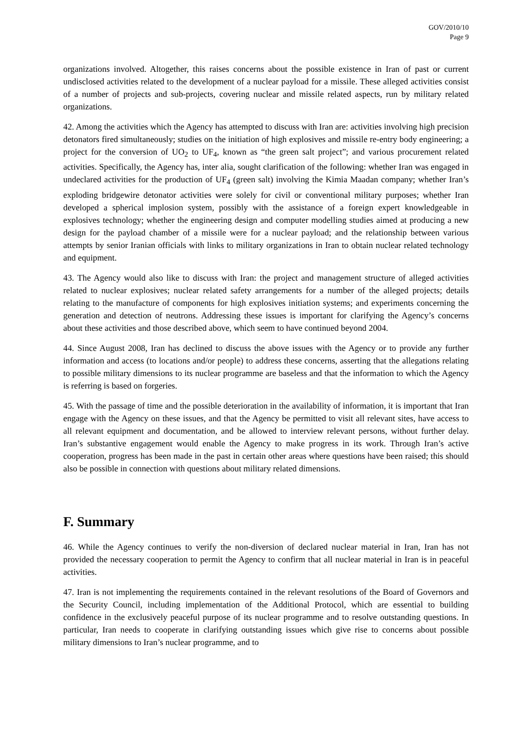GOV/2010/10
Page 9
organizations involved. Altogether, this raises concerns about the possible existence in Iran of past or current undisclosed activities related to the development of a nuclear payload for a missile. These alleged activities consist of a number of projects and sub-projects, covering nuclear and missile related aspects, run by military related organizations.
42. Among the activities which the Agency has attempted to discuss with Iran are: activities involving high precision detonators fired simultaneously; studies on the initiation of high explosives and missile re-entry body engineering; a project for the conversion of UO<sub>2</sub> to UF<sub>4</sub>, known as “the green salt project”; and various procurement related activities. Specifically, the Agency has, inter alia, sought clarification of the following: whether Iran was engaged in undeclared activities for the production of UF<sub>4</sub> (green salt) involving the Kimia Maadan company; whether Iran’s exploding bridgewire detonator activities were solely for civil or conventional military purposes; whether Iran developed a spherical implosion system, possibly with the assistance of a foreign expert knowledgeable in explosives technology; whether the engineering design and computer modelling studies aimed at producing a new design for the payload chamber of a missile were for a nuclear payload; and the relationship between various attempts by senior Iranian officials with links to military organizations in Iran to obtain nuclear related technology and equipment.
43. The Agency would also like to discuss with Iran: the project and management structure of alleged activities related to nuclear explosives; nuclear related safety arrangements for a number of the alleged projects; details relating to the manufacture of components for high explosives initiation systems; and experiments concerning the generation and detection of neutrons. Addressing these issues is important for clarifying the Agency’s concerns about these activities and those described above, which seem to have continued beyond 2004.
44. Since August 2008, Iran has declined to discuss the above issues with the Agency or to provide any further information and access (to locations and/or people) to address these concerns, asserting that the allegations relating to possible military dimensions to its nuclear programme are baseless and that the information to which the Agency is referring is based on forgeries.
45. With the passage of time and the possible deterioration in the availability of information, it is important that Iran engage with the Agency on these issues, and that the Agency be permitted to visit all relevant sites, have access to all relevant equipment and documentation, and be allowed to interview relevant persons, without further delay. Iran’s substantive engagement would enable the Agency to make progress in its work. Through Iran’s active cooperation, progress has been made in the past in certain other areas where questions have been raised; this should also be possible in connection with questions about military related dimensions.
F. Summary
46. While the Agency continues to verify the non-diversion of declared nuclear material in Iran, Iran has not provided the necessary cooperation to permit the Agency to confirm that all nuclear material in Iran is in peaceful activities.
47. Iran is not implementing the requirements contained in the relevant resolutions of the Board of Governors and the Security Council, including implementation of the Additional Protocol, which are essential to building confidence in the exclusively peaceful purpose of its nuclear programme and to resolve outstanding questions. In particular, Iran needs to cooperate in clarifying outstanding issues which give rise to concerns about possible military dimensions to Iran’s nuclear programme, and to